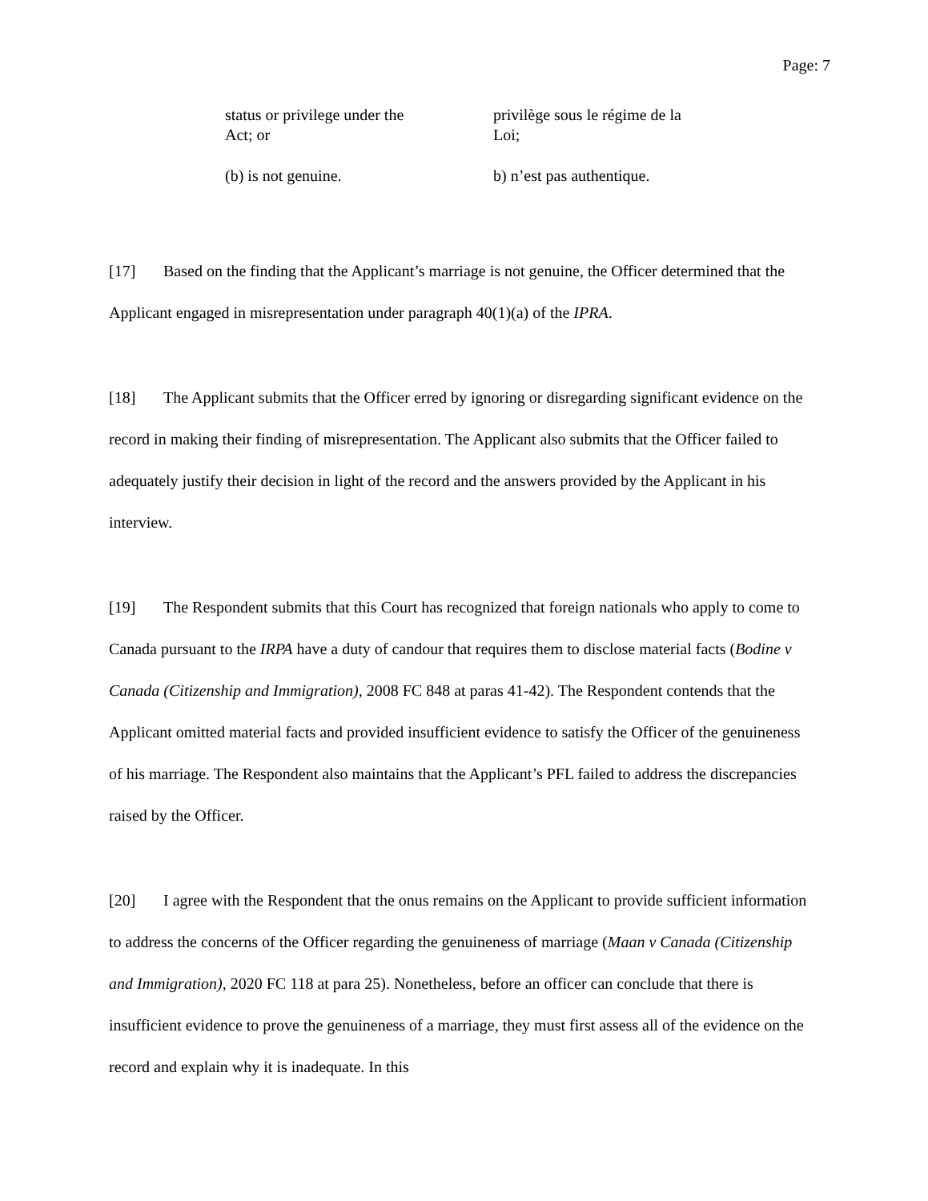Page: 7
status or privilege under the
Act; or
(b) is not genuine.
privilège sous le régime de la
Loi;
b) n’est pas authentique.
[17] Based on the finding that the Applicant’s marriage is not genuine, the Officer determined that the Applicant engaged in misrepresentation under paragraph 40(1)(a) of the IPRA.
[18] The Applicant submits that the Officer erred by ignoring or disregarding significant evidence on the record in making their finding of misrepresentation. The Applicant also submits that the Officer failed to adequately justify their decision in light of the record and the answers provided by the Applicant in his interview.
[19] The Respondent submits that this Court has recognized that foreign nationals who apply to come to Canada pursuant to the IRPA have a duty of candour that requires them to disclose material facts (Bodine v Canada (Citizenship and Immigration), 2008 FC 848 at paras 41-42). The Respondent contends that the Applicant omitted material facts and provided insufficient evidence to satisfy the Officer of the genuineness of his marriage. The Respondent also maintains that the Applicant’s PFL failed to address the discrepancies raised by the Officer.
[20] I agree with the Respondent that the onus remains on the Applicant to provide sufficient information to address the concerns of the Officer regarding the genuineness of marriage (Maan v Canada (Citizenship and Immigration), 2020 FC 118 at para 25). Nonetheless, before an officer can conclude that there is insufficient evidence to prove the genuineness of a marriage, they must first assess all of the evidence on the record and explain why it is inadequate. In this